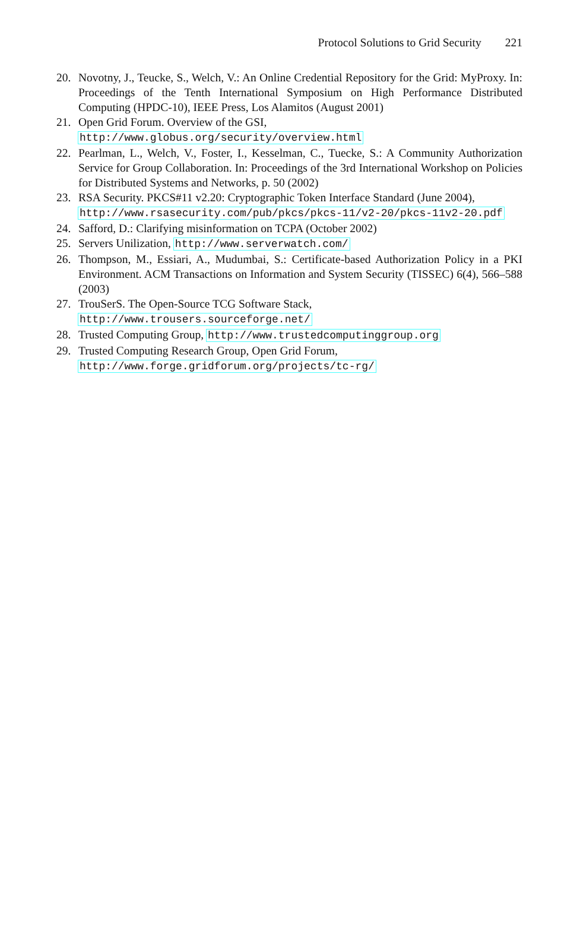Protocol Solutions to Grid Security 221
20. Novotny, J., Teucke, S., Welch, V.: An Online Credential Repository for the Grid: MyProxy. In: Proceedings of the Tenth International Symposium on High Performance Distributed Computing (HPDC-10), IEEE Press, Los Alamitos (August 2001)
21. Open Grid Forum. Overview of the GSI,
http://www.globus.org/security/overview.html
22. Pearlman, L., Welch, V., Foster, I., Kesselman, C., Tuecke, S.: A Community Authorization Service for Group Collaboration. In: Proceedings of the 3rd International Workshop on Policies for Distributed Systems and Networks, p. 50 (2002)
23. RSA Security. PKCS#11 v2.20: Cryptographic Token Interface Standard (June 2004),
http://www.rsasecurity.com/pub/pkcs/pkcs-11/v2-20/pkcs-11v2-20.pdf
24. Safford, D.: Clarifying misinformation on TCPA (October 2002)
25. Servers Unilization, http://www.serverwatch.com/
26. Thompson, M., Essiari, A., Mudumbai, S.: Certificate-based Authorization Policy in a PKI Environment. ACM Transactions on Information and System Security (TISSEC) 6(4), 566–588 (2003)
27. TrouSerS. The Open-Source TCG Software Stack,
http://www.trousers.sourceforge.net/
28. Trusted Computing Group, http://www.trustedcomputinggroup.org
29. Trusted Computing Research Group, Open Grid Forum,
http://www.forge.gridforum.org/projects/tc-rg/